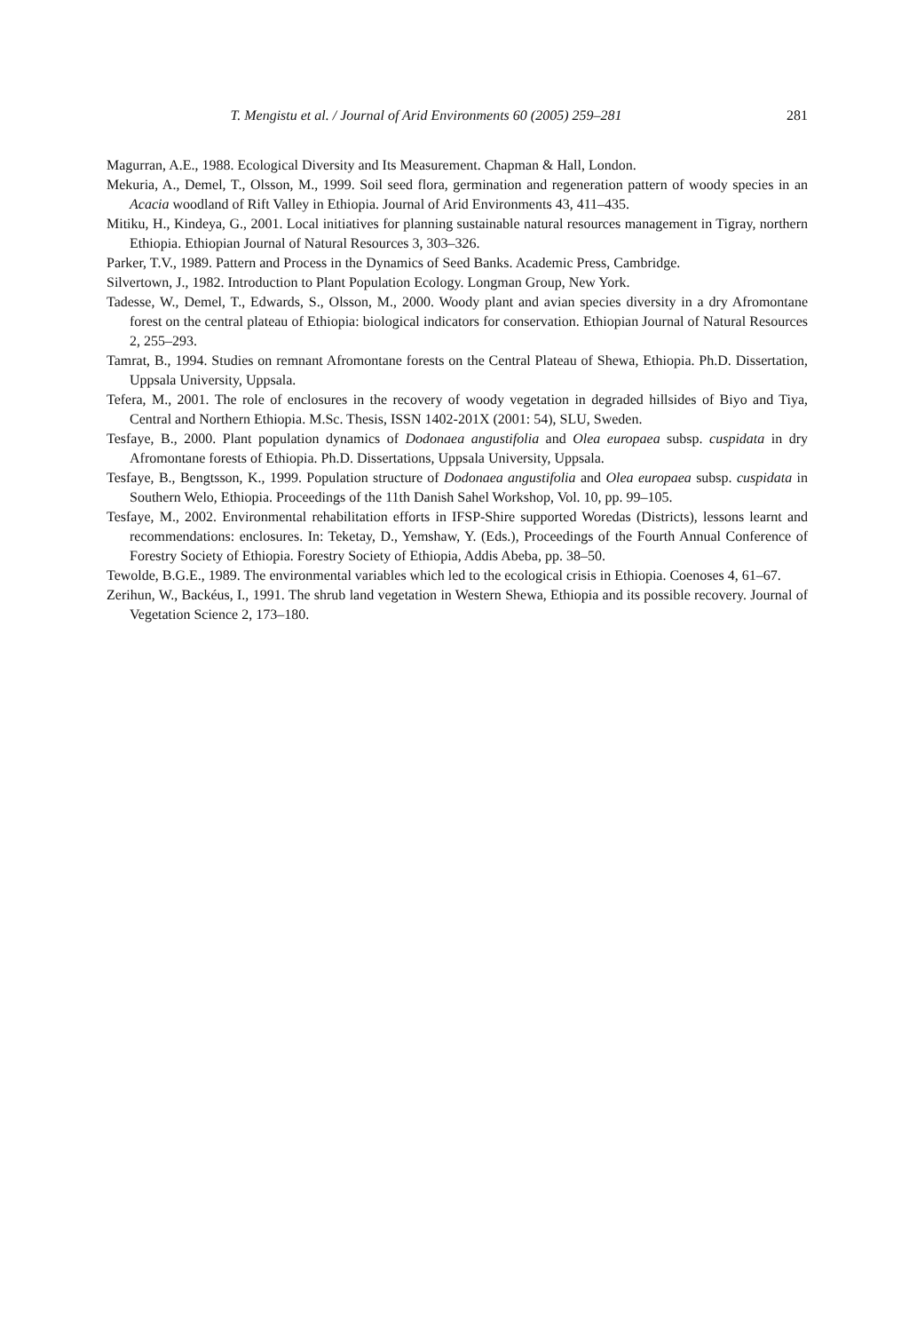T. Mengistu et al. / Journal of Arid Environments 60 (2005) 259–281 281
Magurran, A.E., 1988. Ecological Diversity and Its Measurement. Chapman & Hall, London.
Mekuria, A., Demel, T., Olsson, M., 1999. Soil seed flora, germination and regeneration pattern of woody species in an Acacia woodland of Rift Valley in Ethiopia. Journal of Arid Environments 43, 411–435.
Mitiku, H., Kindeya, G., 2001. Local initiatives for planning sustainable natural resources management in Tigray, northern Ethiopia. Ethiopian Journal of Natural Resources 3, 303–326.
Parker, T.V., 1989. Pattern and Process in the Dynamics of Seed Banks. Academic Press, Cambridge.
Silvertown, J., 1982. Introduction to Plant Population Ecology. Longman Group, New York.
Tadesse, W., Demel, T., Edwards, S., Olsson, M., 2000. Woody plant and avian species diversity in a dry Afromontane forest on the central plateau of Ethiopia: biological indicators for conservation. Ethiopian Journal of Natural Resources 2, 255–293.
Tamrat, B., 1994. Studies on remnant Afromontane forests on the Central Plateau of Shewa, Ethiopia. Ph.D. Dissertation, Uppsala University, Uppsala.
Tefera, M., 2001. The role of enclosures in the recovery of woody vegetation in degraded hillsides of Biyo and Tiya, Central and Northern Ethiopia. M.Sc. Thesis, ISSN 1402-201X (2001: 54), SLU, Sweden.
Tesfaye, B., 2000. Plant population dynamics of Dodonaea angustifolia and Olea europaea subsp. cuspidata in dry Afromontane forests of Ethiopia. Ph.D. Dissertations, Uppsala University, Uppsala.
Tesfaye, B., Bengtsson, K., 1999. Population structure of Dodonaea angustifolia and Olea europaea subsp. cuspidata in Southern Welo, Ethiopia. Proceedings of the 11th Danish Sahel Workshop, Vol. 10, pp. 99–105.
Tesfaye, M., 2002. Environmental rehabilitation efforts in IFSP-Shire supported Woredas (Districts), lessons learnt and recommendations: enclosures. In: Teketay, D., Yemshaw, Y. (Eds.), Proceedings of the Fourth Annual Conference of Forestry Society of Ethiopia. Forestry Society of Ethiopia, Addis Abeba, pp. 38–50.
Tewolde, B.G.E., 1989. The environmental variables which led to the ecological crisis in Ethiopia. Coenoses 4, 61–67.
Zerihun, W., Backéus, I., 1991. The shrub land vegetation in Western Shewa, Ethiopia and its possible recovery. Journal of Vegetation Science 2, 173–180.